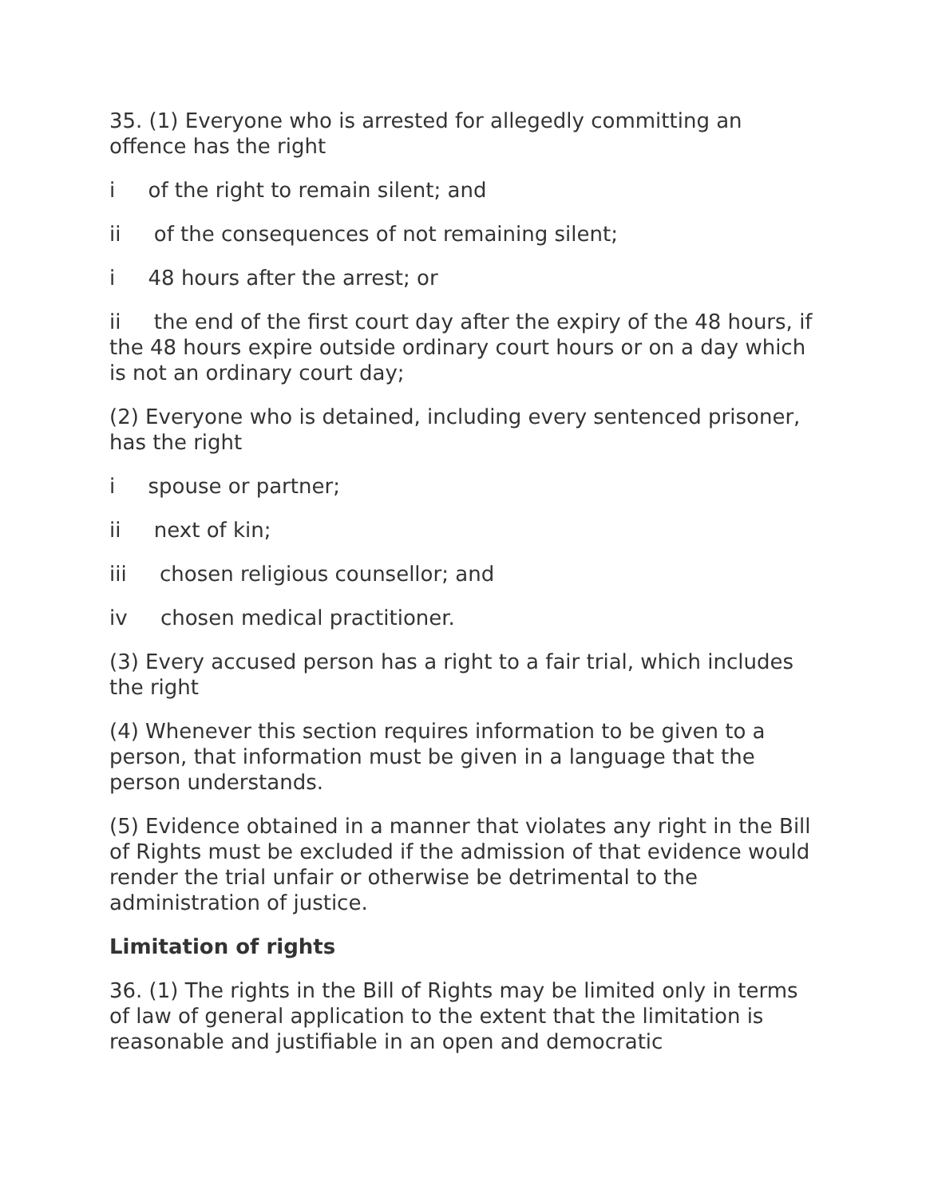35. (1) Everyone who is arrested for allegedly committing an offence has the right
i of the right to remain silent; and
ii of the consequences of not remaining silent;
i 48 hours after the arrest; or
ii the end of the first court day after the expiry of the 48 hours, if the 48 hours expire outside ordinary court hours or on a day which is not an ordinary court day;
(2) Everyone who is detained, including every sentenced prisoner, has the right
i spouse or partner;
ii next of kin;
iii chosen religious counsellor; and
iv chosen medical practitioner.
(3) Every accused person has a right to a fair trial, which includes the right
(4) Whenever this section requires information to be given to a person, that information must be given in a language that the person understands.
(5) Evidence obtained in a manner that violates any right in the Bill of Rights must be excluded if the admission of that evidence would render the trial unfair or otherwise be detrimental to the administration of justice.
Limitation of rights
36. (1) The rights in the Bill of Rights may be limited only in terms of law of general application to the extent that the limitation is reasonable and justifiable in an open and democratic